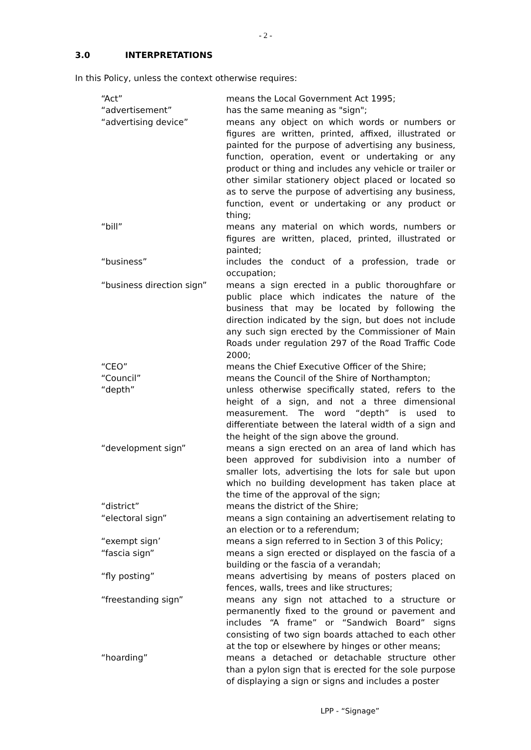- 2 -
3.0 INTERPRETATIONS
In this Policy, unless the context otherwise requires:
| “Act” | means the Local Government Act 1995; |
| “advertisement” | has the same meaning as "sign"; |
| “advertising device” | means any object on which words or numbers or figures are written, printed, affixed, illustrated or painted for the purpose of advertising any business, function, operation, event or undertaking or any product or thing and includes any vehicle or trailer or other similar stationery object placed or located so as to serve the purpose of advertising any business, function, event or undertaking or any product or thing; |
| “bill” | means any material on which words, numbers or figures are written, placed, printed, illustrated or painted; |
| “business” | includes the conduct of a profession, trade or occupation; |
| “business direction sign” | means a sign erected in a public thoroughfare or public place which indicates the nature of the business that may be located by following the direction indicated by the sign, but does not include any such sign erected by the Commissioner of Main Roads under regulation 297 of the Road Traffic Code 2000; |
| “CEO” | means the Chief Executive Officer of the Shire; |
| “Council” | means the Council of the Shire of Northampton; |
| “depth” | unless otherwise specifically stated, refers to the height of a sign, and not a three dimensional measurement. The word “depth” is used to differentiate between the lateral width of a sign and the height of the sign above the ground. |
| “development sign” | means a sign erected on an area of land which has been approved for subdivision into a number of smaller lots, advertising the lots for sale but upon which no building development has taken place at the time of the approval of the sign; |
| “district” | means the district of the Shire; |
| “electoral sign” | means a sign containing an advertisement relating to an election or to a referendum; |
| “exempt sign’ | means a sign referred to in Section 3 of this Policy; |
| “fascia sign” | means a sign erected or displayed on the fascia of a building or the fascia of a verandah; |
| “fly posting” | means advertising by means of posters placed on fences, walls, trees and like structures; |
| “freestanding sign” | means any sign not attached to a structure or permanently fixed to the ground or pavement and includes “A frame” or “Sandwich Board” signs consisting of two sign boards attached to each other at the top or elsewhere by hinges or other means; |
| “hoarding” | means a detached or detachable structure other than a pylon sign that is erected for the sole purpose of displaying a sign or signs and includes a poster |
LPP - “Signage”